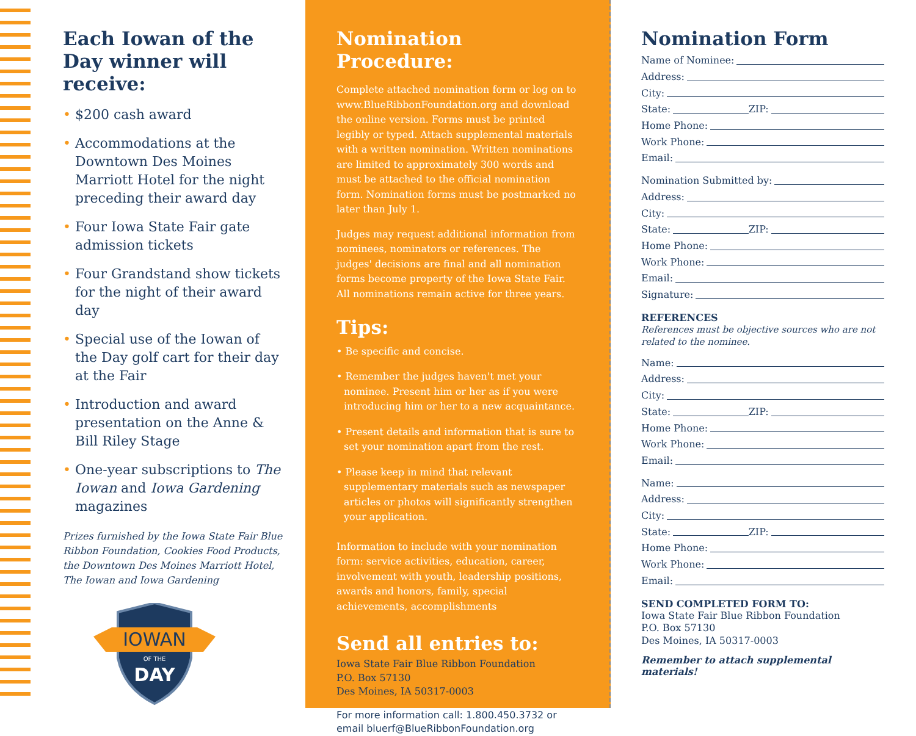Each Iowan of the Day winner will receive:
• $200 cash award
• Accommodations at the Downtown Des Moines Marriott Hotel for the night preceding their award day
• Four Iowa State Fair gate admission tickets
• Four Grandstand show tickets for the night of their award day
• Special use of the Iowan of the Day golf cart for their day at the Fair
• Introduction and award presentation on the Anne & Bill Riley Stage
• One-year subscriptions to The Iowan and Iowa Gardening magazines
Prizes furnished by the Iowa State Fair Blue Ribbon Foundation, Cookies Food Products, the Downtown Des Moines Marriott Hotel, The Iowan and Iowa Gardening
IOWAN
OF THE
DAY
Nomination Procedure:
Complete attached nomination form or log on to www.BlueRibbonFoundation.org and download the online version. Forms must be printed legibly or typed. Attach supplemental materials with a written nomination. Written nominations are limited to approximately 300 words and must be attached to the official nomination form. Nomination forms must be postmarked no later than July 1.
Judges may request additional information from nominees, nominators or references. The judges' decisions are final and all nomination forms become property of the Iowa State Fair. All nominations remain active for three years.
Tips:
• Be specific and concise.
• Remember the judges haven't met your nominee. Present him or her as if you were introducing him or her to a new acquaintance.
• Present details and information that is sure to set your nomination apart from the rest.
• Please keep in mind that relevant supplementary materials such as newspaper articles or photos will significantly strengthen your application.
Information to include with your nomination form: service activities, education, career, involvement with youth, leadership positions, awards and honors, family, special achievements, accomplishments
Send all entries to:
Iowa State Fair Blue Ribbon Foundation
P.O. Box 57130
Des Moines, IA 50317-0003
For more information call: 1.800.450.3732 or email bluerf@BlueRibbonFoundation.org
Nomination Form
Name of Nominee:
Address:
City:
State: ZIP:
Home Phone:
Work Phone:
Email:
Nomination Submitted by:
Address:
City:
State: ZIP:
Home Phone:
Work Phone:
Email:
Signature:
REFERENCES
References must be objective sources who are not related to the nominee.
Name:
Address:
City:
State: ZIP:
Home Phone:
Work Phone:
Email:
Name:
Address:
City:
State: ZIP:
Home Phone:
Work Phone:
Email:
SEND COMPLETED FORM TO:
Iowa State Fair Blue Ribbon Foundation
P.O. Box 57130
Des Moines, IA 50317-0003
Remember to attach supplemental materials!